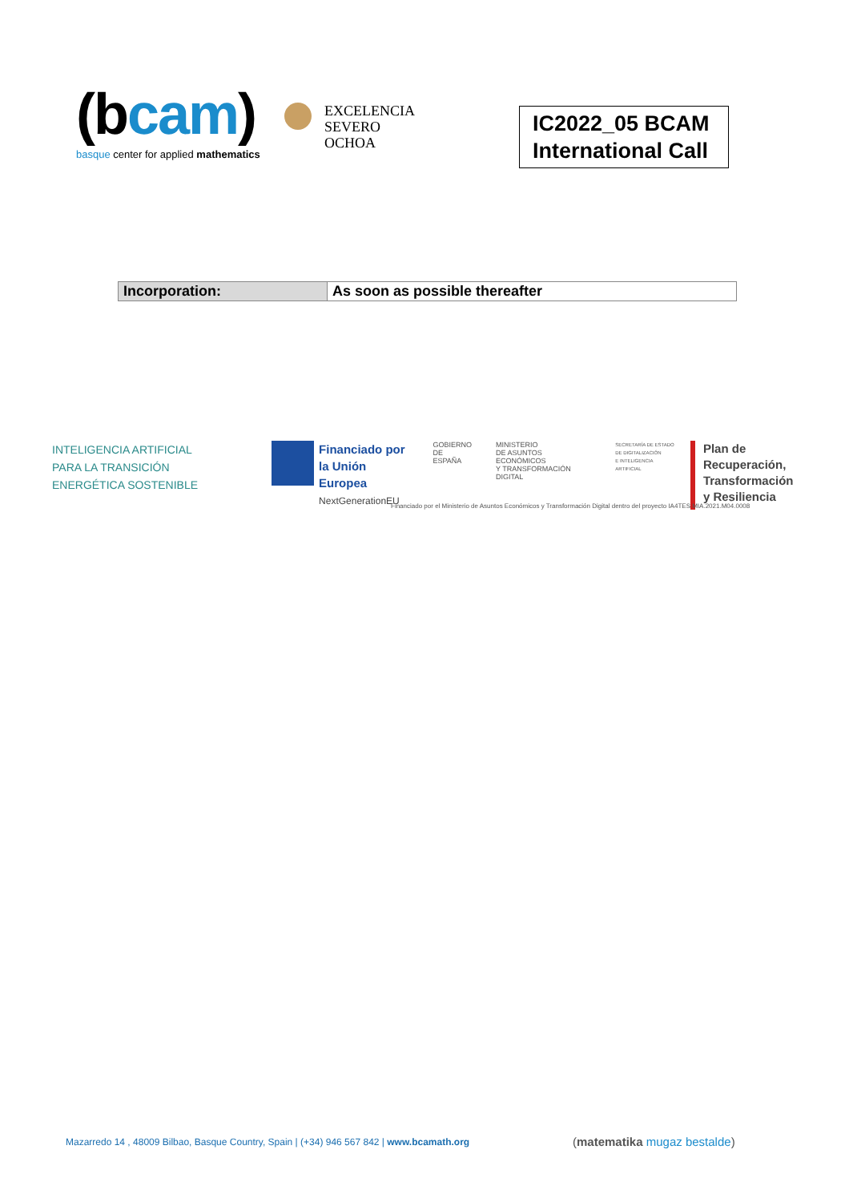(bcam)
basque center for applied mathematics
EXCELENCIA
SEVERO
OCHOA
IC2022_05 BCAM International Call
| Incorporation: | As soon as possible thereafter |
INTELIGENCIA ARTIFICIAL
PARA LA TRANSICIÓN
ENERGÉTICA SOSTENIBLE
Financiado por
la Unión Europea
NextGenerationEU
GOBIERNO
DE ESPAÑA
MINISTERIO
DE ASUNTOS ECONÓMICOS
Y TRANSFORMACIÓN DIGITAL
SECRETARÍA DE ESTADO
DE DIGITALIZACIÓN
E INTELIGENCIA ARTIFICIAL
Plan de Recuperación,
Transformación
y Resiliencia
Financiado por el Ministerio de Asuntos Económicos y Transformación Digital dentro del proyecto IA4TES MIA.2021.M04.0008
Mazarredo 14 , 48009 Bilbao, Basque Country, Spain | (+34) 946 567 842 | www.bcamath.org
(matematika mugaz bestalde)